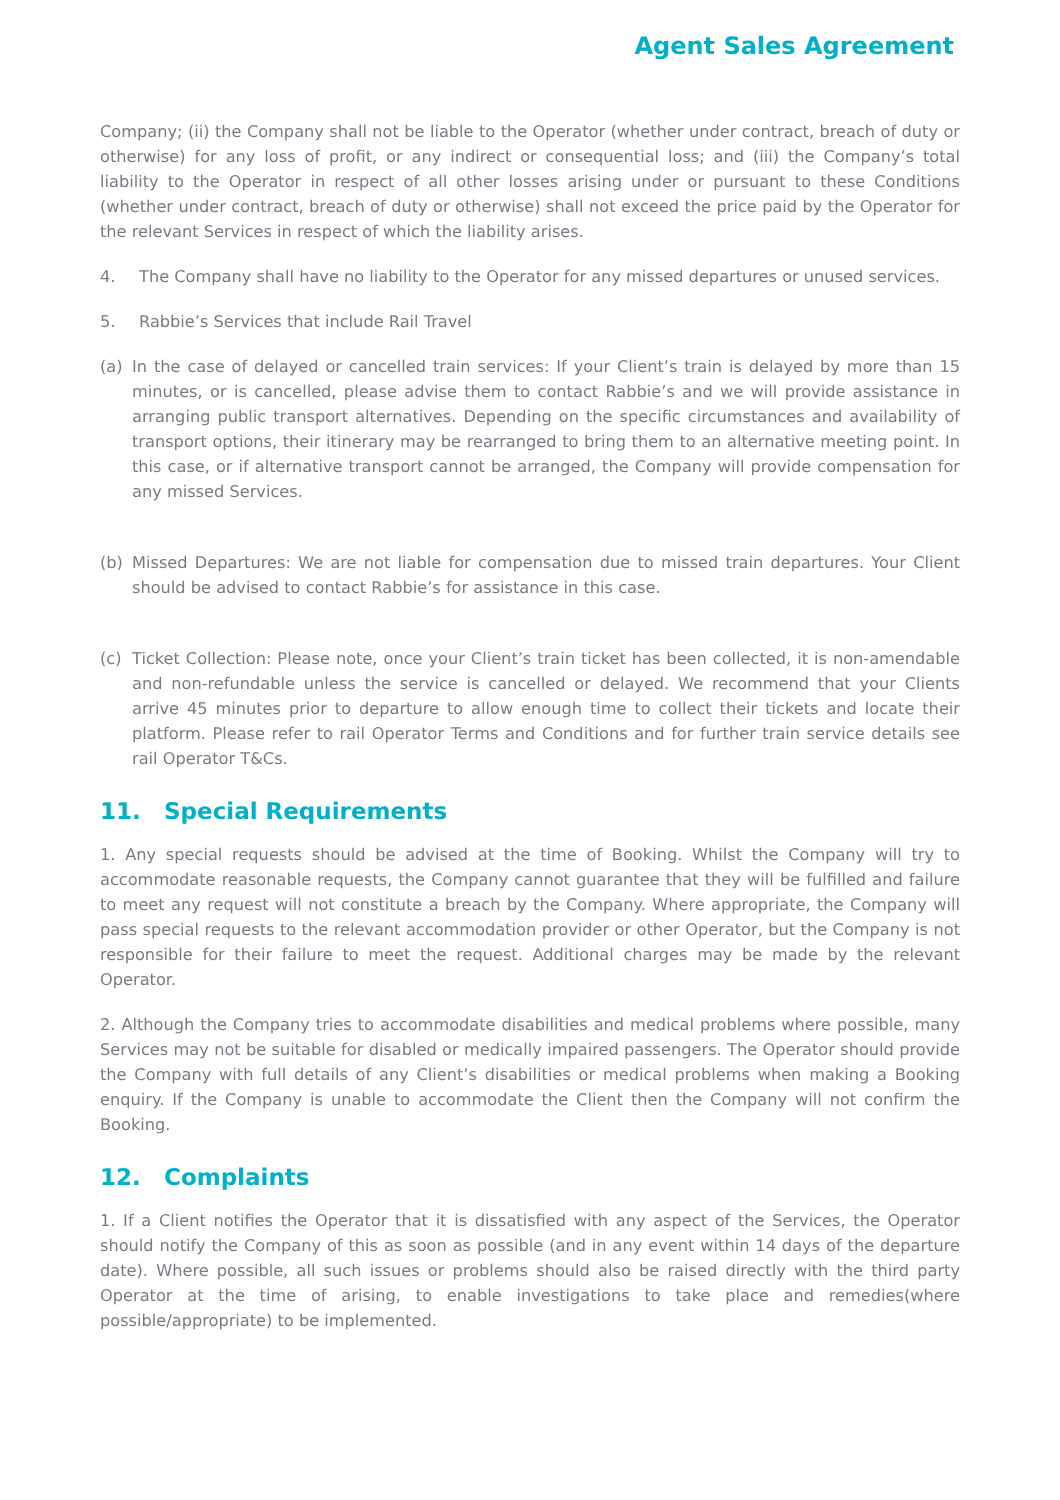Agent Sales Agreement
Company; (ii) the Company shall not be liable to the Operator (whether under contract, breach of duty or otherwise) for any loss of profit, or any indirect or consequential loss; and (iii) the Company’s total liability to the Operator in respect of all other losses arising under or pursuant to these Conditions (whether under contract, breach of duty or otherwise) shall not exceed the price paid by the Operator for the relevant Services in respect of which the liability arises.
4. The Company shall have no liability to the Operator for any missed departures or unused services.
5. Rabbie’s Services that include Rail Travel
(a) In the case of delayed or cancelled train services: If your Client’s train is delayed by more than 15 minutes, or is cancelled, please advise them to contact Rabbie’s and we will provide assistance in arranging public transport alternatives. Depending on the specific circumstances and availability of transport options, their itinerary may be rearranged to bring them to an alternative meeting point. In this case, or if alternative transport cannot be arranged, the Company will provide compensation for any missed Services.
(b) Missed Departures: We are not liable for compensation due to missed train departures. Your Client should be advised to contact Rabbie’s for assistance in this case.
(c) Ticket Collection: Please note, once your Client’s train ticket has been collected, it is non-amendable and non-refundable unless the service is cancelled or delayed. We recommend that your Clients arrive 45 minutes prior to departure to allow enough time to collect their tickets and locate their platform. Please refer to rail Operator Terms and Conditions and for further train service details see rail Operator T&Cs.
11. Special Requirements
1. Any special requests should be advised at the time of Booking. Whilst the Company will try to accommodate reasonable requests, the Company cannot guarantee that they will be fulfilled and failure to meet any request will not constitute a breach by the Company. Where appropriate, the Company will pass special requests to the relevant accommodation provider or other Operator, but the Company is not responsible for their failure to meet the request. Additional charges may be made by the relevant Operator.
2. Although the Company tries to accommodate disabilities and medical problems where possible, many Services may not be suitable for disabled or medically impaired passengers. The Operator should provide the Company with full details of any Client’s disabilities or medical problems when making a Booking enquiry. If the Company is unable to accommodate the Client then the Company will not confirm the Booking.
12. Complaints
1. If a Client notifies the Operator that it is dissatisfied with any aspect of the Services, the Operator should notify the Company of this as soon as possible (and in any event within 14 days of the departure date). Where possible, all such issues or problems should also be raised directly with the third party Operator at the time of arising, to enable investigations to take place and remedies(where possible/appropriate) to be implemented.